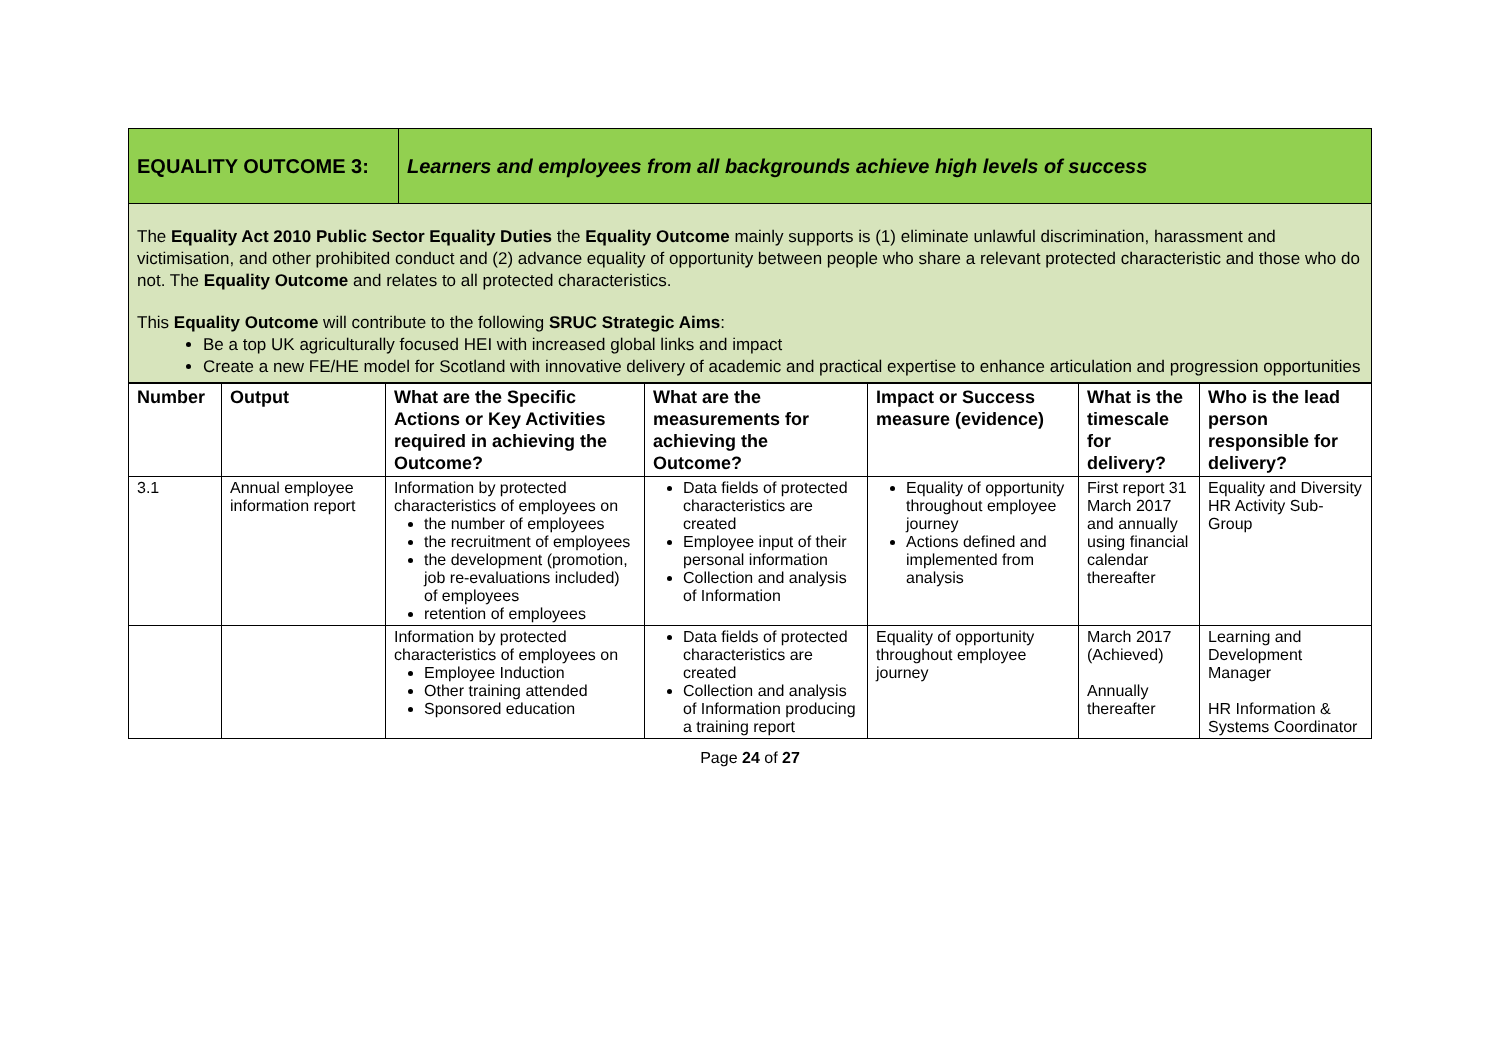| EQUALITY OUTCOME 3: | Learners and employees from all backgrounds achieve high levels of success |
The Equality Act 2010 Public Sector Equality Duties the Equality Outcome mainly supports is (1) eliminate unlawful discrimination, harassment and victimisation, and other prohibited conduct and (2) advance equality of opportunity between people who share a relevant protected characteristic and those who do not. The Equality Outcome and relates to all protected characteristics.
This Equality Outcome will contribute to the following SRUC Strategic Aims:
Be a top UK agriculturally focused HEI with increased global links and impact
Create a new FE/HE model for Scotland with innovative delivery of academic and practical expertise to enhance articulation and progression opportunities
| Number | Output | What are the Specific Actions or Key Activities required in achieving the Outcome? | What are the measurements for achieving the Outcome? | Impact or Success measure (evidence) | What is the timescale for delivery? | Who is the lead person responsible for delivery? |
| --- | --- | --- | --- | --- | --- | --- |
| 3.1 | Annual employee information report | Information by protected characteristics of employees on the number of employees the recruitment of employees the development (promotion, job re-evaluations included) of employees retention of employees | Data fields of protected characteristics are created Employee input of their personal information Collection and analysis of Information | Equality of opportunity throughout employee journey Actions defined and implemented from analysis | First report 31 March 2017 and annually using financial calendar thereafter | Equality and Diversity HR Activity Sub-Group |
| | | Information by protected characteristics of employees on Employee Induction Other training attended Sponsored education | Data fields of protected characteristics are created Collection and analysis of Information producing a training report | Equality of opportunity throughout employee journey | March 2017 (Achieved) Annually thereafter | Learning and Development Manager HR Information & Systems Coordinator |
Page 24 of 27